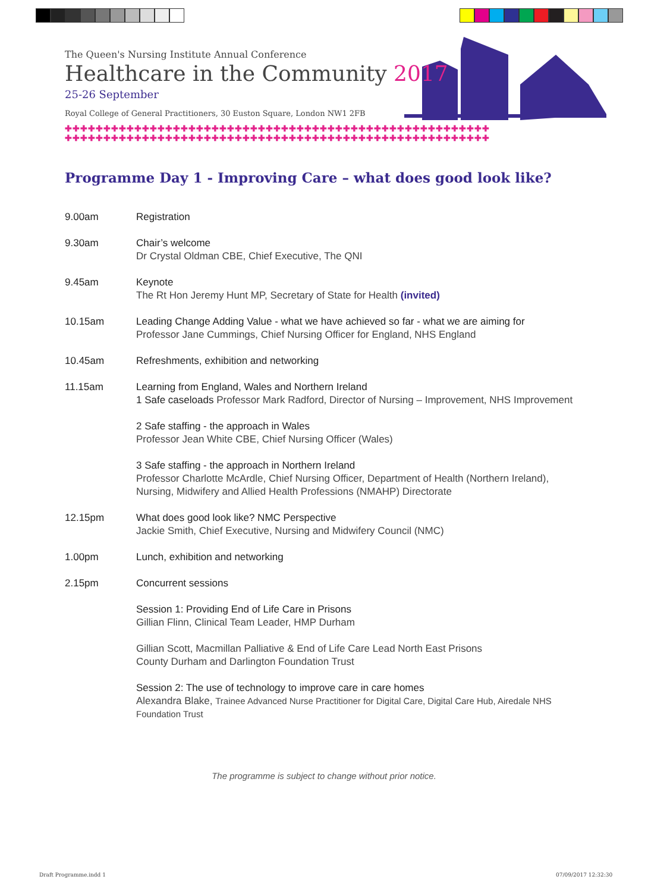The Queen's Nursing Institute Annual Conference
Healthcare in the Community 2017
25-26 September
Royal College of General Practitioners, 30 Euston Square, London NW1 2FB
✚✚✚✚✚✚✚✚✚✚✚✚✚✚✚✚✚✚✚✚✚✚✚✚✚✚✚✚✚✚✚✚✚✚✚✚✚✚✚✚✚✚✚✚✚✚✚✚✚✚✚✚✚✚✚
✚✚✚✚✚✚✚✚✚✚✚✚✚✚✚✚✚✚✚✚✚✚✚✚✚✚✚✚✚✚✚✚✚✚✚✚✚✚✚✚✚✚✚✚✚✚✚✚✚✚✚✚✚✚✚
Programme Day 1 - Improving Care – what does good look like?
9.00am Registration
9.30am Chair’s welcome
Dr Crystal Oldman CBE, Chief Executive, The QNI
9.45am Keynote
The Rt Hon Jeremy Hunt MP, Secretary of State for Health (invited)
10.15am Leading Change Adding Value - what we have achieved so far - what we are aiming for
Professor Jane Cummings, Chief Nursing Officer for England, NHS England
10.45am Refreshments, exhibition and networking
11.15am Learning from England, Wales and Northern Ireland
1 Safe caseloads Professor Mark Radford, Director of Nursing – Improvement, NHS Improvement
2 Safe staffing - the approach in Wales
Professor Jean White CBE, Chief Nursing Officer (Wales)
3 Safe staffing - the approach in Northern Ireland
Professor Charlotte McArdle, Chief Nursing Officer, Department of Health (Northern Ireland), Nursing, Midwifery and Allied Health Professions (NMAHP) Directorate
12.15pm What does good look like? NMC Perspective
Jackie Smith, Chief Executive, Nursing and Midwifery Council (NMC)
1.00pm Lunch, exhibition and networking
2.15pm Concurrent sessions
Session 1: Providing End of Life Care in Prisons
Gillian Flinn, Clinical Team Leader, HMP Durham
Gillian Scott, Macmillan Palliative & End of Life Care Lead North East Prisons
County Durham and Darlington Foundation Trust
Session 2: The use of technology to improve care in care homes
Alexandra Blake, Trainee Advanced Nurse Practitioner for Digital Care, Digital Care Hub, Airedale NHS Foundation Trust
The programme is subject to change without prior notice.
Draft Programme.indd 1 07/09/2017 12:32:30